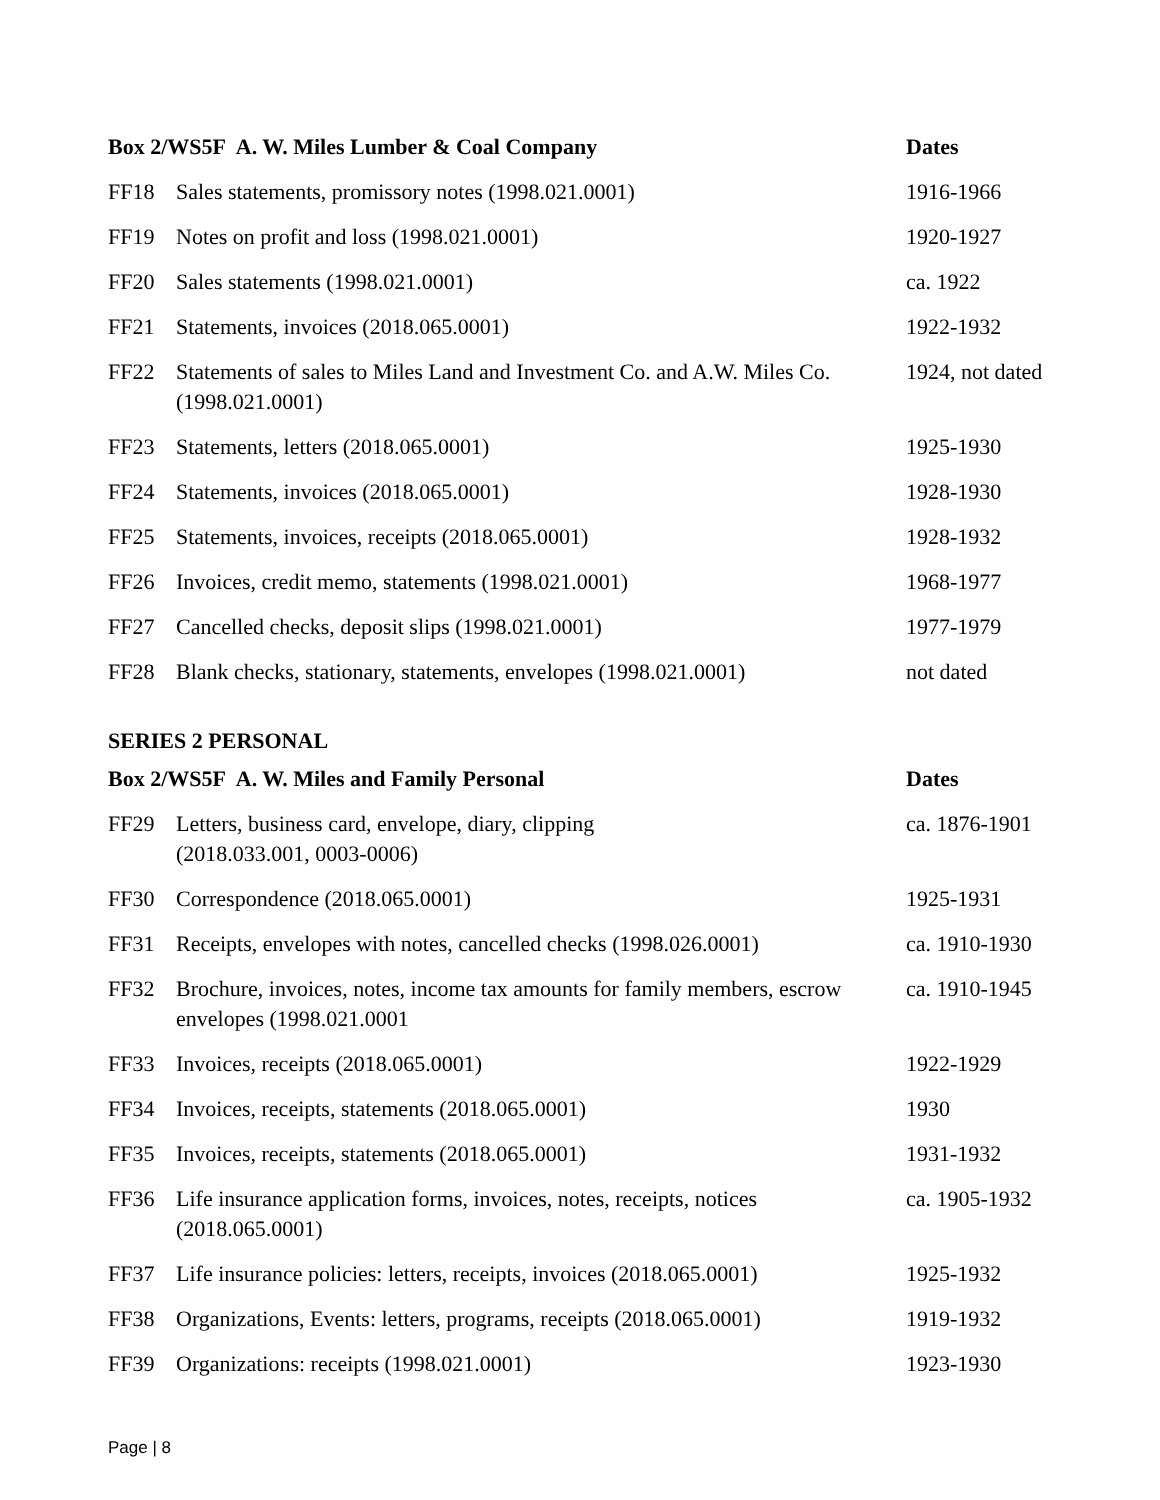| Box 2/WS5F A. W. Miles Lumber & Coal Company | | Dates |
| --- | --- | --- |
| FF18 | Sales statements, promissory notes (1998.021.0001) | 1916-1966 |
| FF19 | Notes on profit and loss (1998.021.0001) | 1920-1927 |
| FF20 | Sales statements (1998.021.0001) | ca. 1922 |
| FF21 | Statements, invoices (2018.065.0001) | 1922-1932 |
| FF22 | Statements of sales to Miles Land and Investment Co. and A.W. Miles Co. (1998.021.0001) | 1924, not dated |
| FF23 | Statements, letters (2018.065.0001) | 1925-1930 |
| FF24 | Statements, invoices (2018.065.0001) | 1928-1930 |
| FF25 | Statements, invoices, receipts (2018.065.0001) | 1928-1932 |
| FF26 | Invoices, credit memo, statements (1998.021.0001) | 1968-1977 |
| FF27 | Cancelled checks, deposit slips (1998.021.0001) | 1977-1979 |
| FF28 | Blank checks, stationary, statements, envelopes (1998.021.0001) | not dated |
SERIES 2 PERSONAL
| Box 2/WS5F A. W. Miles and Family Personal | | Dates |
| --- | --- | --- |
| FF29 | Letters, business card, envelope, diary, clipping (2018.033.001, 0003-0006) | ca. 1876-1901 |
| FF30 | Correspondence (2018.065.0001) | 1925-1931 |
| FF31 | Receipts, envelopes with notes, cancelled checks (1998.026.0001) | ca. 1910-1930 |
| FF32 | Brochure, invoices, notes, income tax amounts for family members, escrow envelopes (1998.021.0001 | ca. 1910-1945 |
| FF33 | Invoices, receipts (2018.065.0001) | 1922-1929 |
| FF34 | Invoices, receipts, statements (2018.065.0001) | 1930 |
| FF35 | Invoices, receipts, statements (2018.065.0001) | 1931-1932 |
| FF36 | Life insurance application forms, invoices, notes, receipts, notices (2018.065.0001) | ca. 1905-1932 |
| FF37 | Life insurance policies: letters, receipts, invoices (2018.065.0001) | 1925-1932 |
| FF38 | Organizations, Events: letters, programs, receipts (2018.065.0001) | 1919-1932 |
| FF39 | Organizations: receipts (1998.021.0001) | 1923-1930 |
Page | 8